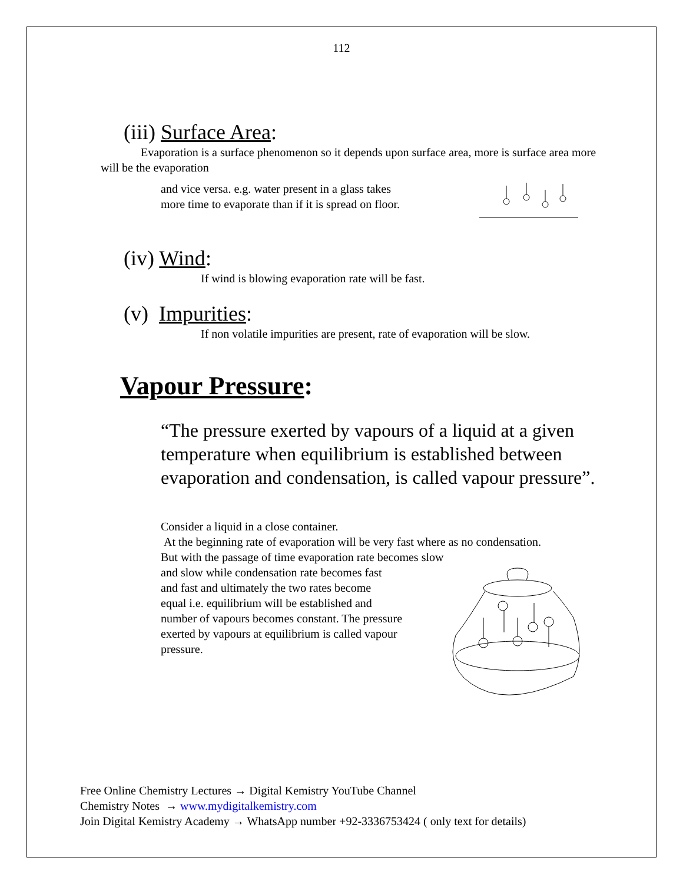112
(iii) Surface Area:
Evaporation is a surface phenomenon so it depends upon surface area, more is surface area more will be the evaporation
and vice versa. e.g. water present in a glass takes
more time to evaporate than if it is spread on floor.
(iv) Wind:
If wind is blowing evaporation rate will be fast.
(v) Impurities:
If non volatile impurities are present, rate of evaporation will be slow.
Vapour Pressure:
“The pressure exerted by vapours of a liquid at a given temperature when equilibrium is established between evaporation and condensation, is called vapour pressure”.
Consider a liquid in a close container.
At the beginning rate of evaporation will be very fast where as no condensation.
But with the passage of time evaporation rate becomes slow
and slow while condensation rate becomes fast
and fast and ultimately the two rates become
equal i.e. equilibrium will be established and
number of vapours becomes constant. The pressure
exerted by vapours at equilibrium is called vapour
pressure.
Free Online Chemistry Lectures → Digital Kemistry YouTube Channel
Chemistry Notes → www.mydigitalkemistry.com
Join Digital Kemistry Academy → WhatsApp number +92-3336753424 ( only text for details)